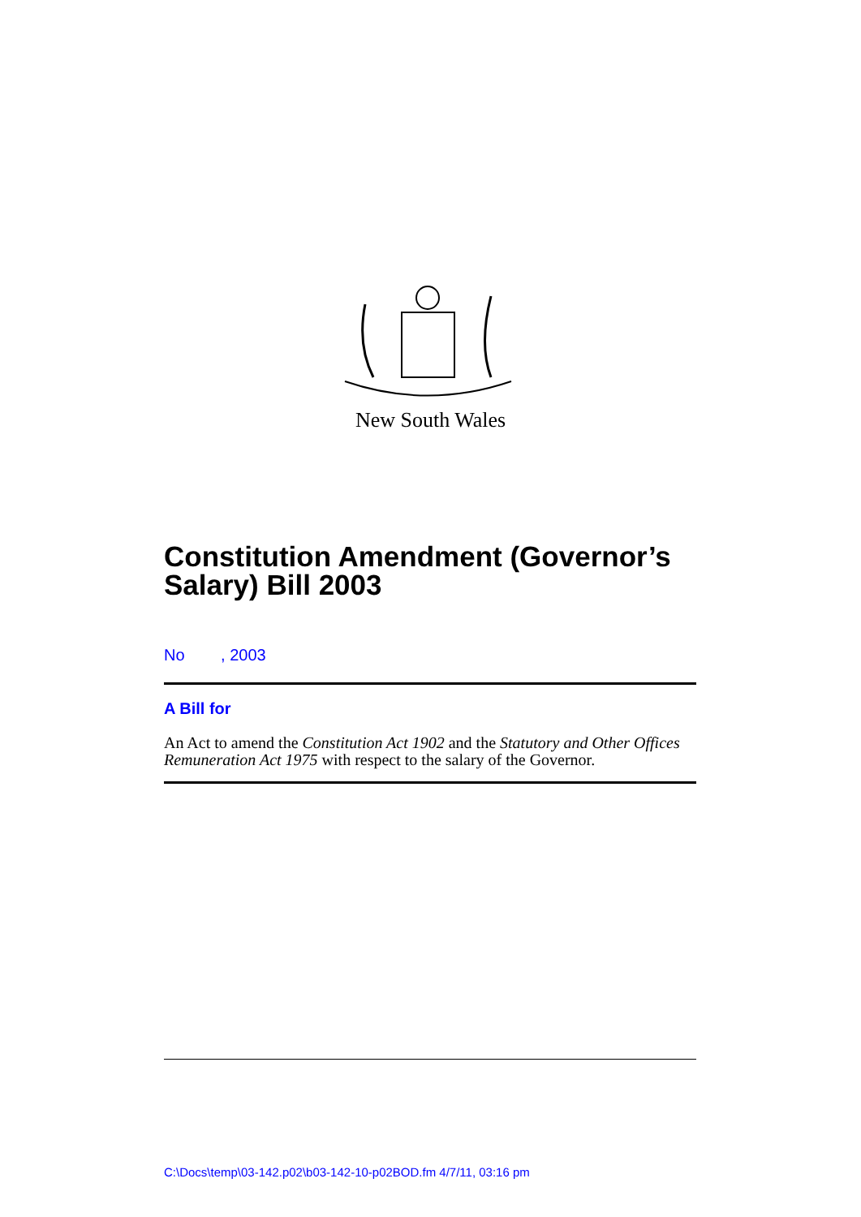New South Wales
Constitution Amendment (Governor’s Salary) Bill 2003
No , 2003
A Bill for
An Act to amend the Constitution Act 1902 and the Statutory and Other Offices Remuneration Act 1975 with respect to the salary of the Governor.
C:\Docs\temp\03-142.p02\b03-142-10-p02BOD.fm 4/7/11, 03:16 pm